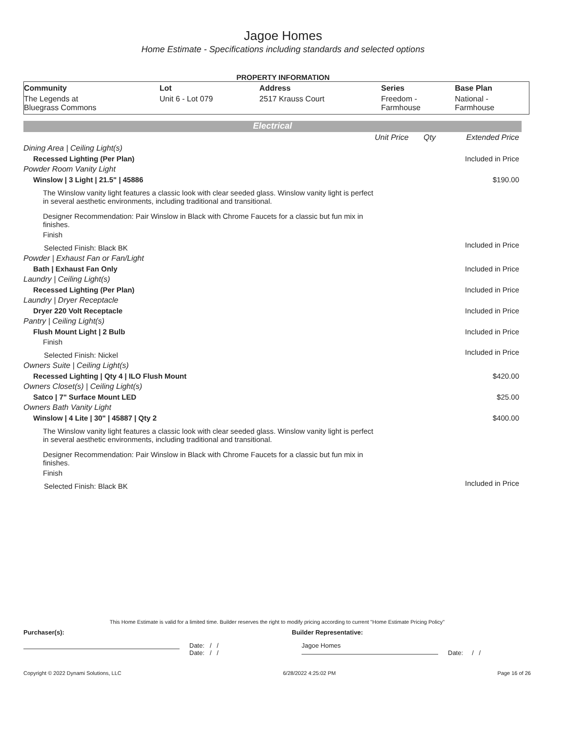Jagoe Homes
Home Estimate - Specifications including standards and selected options
PROPERTY INFORMATION
| Community | Lot | Address | Series | Base Plan |
| --- | --- | --- | --- | --- |
| The Legends at Bluegrass Commons | Unit 6 - Lot 079 | 2517 Krauss Court | Freedom - Farmhouse | National - Farmhouse |
Electrical
| | Unit Price | Qty | Extended Price |
| Dining Area / Ceiling Light(s) | | | |
| Recessed Lighting (Per Plan) | | | Included in Price |
| Powder Room Vanity Light | | | |
| Winslow / 3 Light / 21.5" / 45886 | | | $190.00 |
| The Winslow vanity light features a classic look with clear seeded glass. Winslow vanity light is perfect in several aesthetic environments, including traditional and transitional. | | | |
| Designer Recommendation: Pair Winslow in Black with Chrome Faucets for a classic but fun mix in finishes. | | | |
| Finish | | | |
| Selected Finish: Black BK | | | Included in Price |
| Powder / Exhaust Fan or Fan/Light | | | |
| Bath / Exhaust Fan Only | | | Included in Price |
| Laundry / Ceiling Light(s) | | | |
| Recessed Lighting (Per Plan) | | | Included in Price |
| Laundry / Dryer Receptacle | | | |
| Dryer 220 Volt Receptacle | | | Included in Price |
| Pantry / Ceiling Light(s) | | | |
| Flush Mount Light / 2 Bulb | | | Included in Price |
| Finish | | | |
| Selected Finish: Nickel | | | Included in Price |
| Owners Suite / Ceiling Light(s) | | | |
| Recessed Lighting / Qty 4 / ILO Flush Mount | | | $420.00 |
| Owners Closet(s) / Ceiling Light(s) | | | |
| Satco / 7" Surface Mount LED | | | $25.00 |
| Owners Bath Vanity Light | | | |
| Winslow / 4 Lite / 30" / 45887 / Qty 2 | | | $400.00 |
| The Winslow vanity light features a classic look with clear seeded glass. Winslow vanity light is perfect in several aesthetic environments, including traditional and transitional. | | | |
| Designer Recommendation: Pair Winslow in Black with Chrome Faucets for a classic but fun mix in finishes. | | | |
| Finish | | | |
| Selected Finish: Black BK | | | Included in Price |
This Home Estimate is valid for a limited time. Builder reserves the right to modify pricing according to current "Home Estimate Pricing Policy"
Purchaser(s): Builder Representative:
Date: / /
Date: / /
Jagoe Homes
Date: / /
Copyright © 2022 Dynami Solutions, LLC 6/28/2022 4:25:02 PM Page 16 of 26